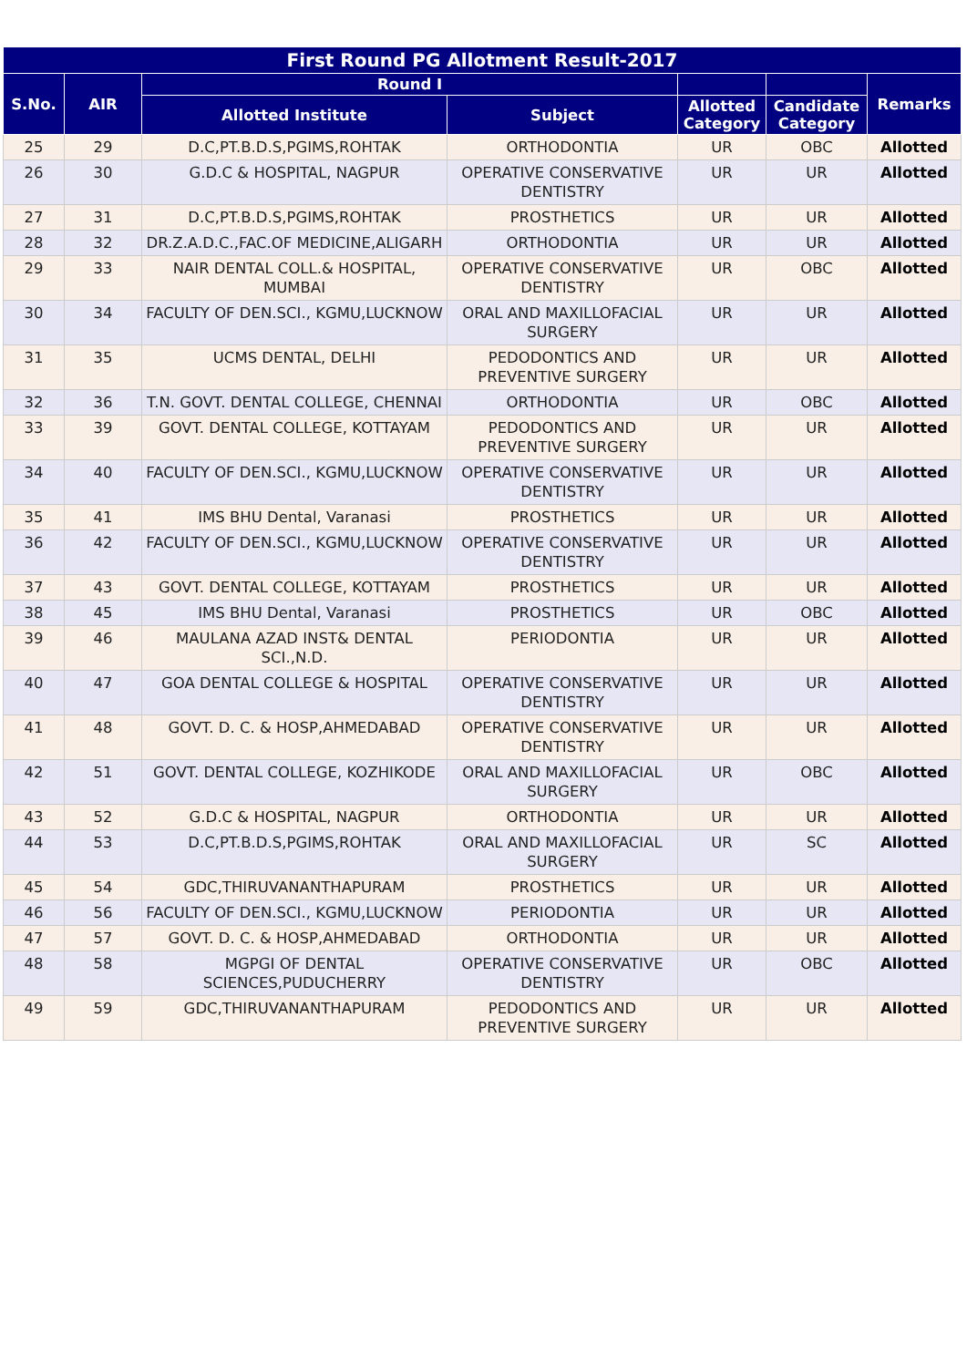| First Round PG Allotment Result-2017 | | | | | | |
| --- | --- | --- | --- | --- | --- | --- |
| S.No. | AIR | Round I | | | | Remarks |
| | | Allotted Institute | Subject | Allotted Category | Candidate Category | |
| 25 | 29 | D.C,PT.B.D.S,PGIMS,ROHTAK | ORTHODONTIA | UR | OBC | Allotted |
| 26 | 30 | G.D.C & HOSPITAL, NAGPUR | OPERATIVE CONSERVATIVE DENTISTRY | UR | UR | Allotted |
| 27 | 31 | D.C,PT.B.D.S,PGIMS,ROHTAK | PROSTHETICS | UR | UR | Allotted |
| 28 | 32 | DR.Z.A.D.C.,FAC.OF MEDICINE,ALIGARH | ORTHODONTIA | UR | UR | Allotted |
| 29 | 33 | NAIR DENTAL COLL.& HOSPITAL, MUMBAI | OPERATIVE CONSERVATIVE DENTISTRY | UR | OBC | Allotted |
| 30 | 34 | FACULTY OF DEN.SCI., KGMU,LUCKNOW | ORAL AND MAXILLOFACIAL SURGERY | UR | UR | Allotted |
| 31 | 35 | UCMS DENTAL, DELHI | PEDODONTICS AND PREVENTIVE SURGERY | UR | UR | Allotted |
| 32 | 36 | T.N. GOVT. DENTAL COLLEGE, CHENNAI | ORTHODONTIA | UR | OBC | Allotted |
| 33 | 39 | GOVT. DENTAL COLLEGE, KOTTAYAM | PEDODONTICS AND PREVENTIVE SURGERY | UR | UR | Allotted |
| 34 | 40 | FACULTY OF DEN.SCI., KGMU,LUCKNOW | OPERATIVE CONSERVATIVE DENTISTRY | UR | UR | Allotted |
| 35 | 41 | IMS BHU Dental, Varanasi | PROSTHETICS | UR | UR | Allotted |
| 36 | 42 | FACULTY OF DEN.SCI., KGMU,LUCKNOW | OPERATIVE CONSERVATIVE DENTISTRY | UR | UR | Allotted |
| 37 | 43 | GOVT. DENTAL COLLEGE, KOTTAYAM | PROSTHETICS | UR | UR | Allotted |
| 38 | 45 | IMS BHU Dental, Varanasi | PROSTHETICS | UR | OBC | Allotted |
| 39 | 46 | MAULANA AZAD INST& DENTAL SCI.,N.D. | PERIODONTIA | UR | UR | Allotted |
| 40 | 47 | GOA DENTAL COLLEGE & HOSPITAL | OPERATIVE CONSERVATIVE DENTISTRY | UR | UR | Allotted |
| 41 | 48 | GOVT. D. C. & HOSP,AHMEDABAD | OPERATIVE CONSERVATIVE DENTISTRY | UR | UR | Allotted |
| 42 | 51 | GOVT. DENTAL COLLEGE, KOZHIKODE | ORAL AND MAXILLOFACIAL SURGERY | UR | OBC | Allotted |
| 43 | 52 | G.D.C & HOSPITAL, NAGPUR | ORTHODONTIA | UR | UR | Allotted |
| 44 | 53 | D.C,PT.B.D.S,PGIMS,ROHTAK | ORAL AND MAXILLOFACIAL SURGERY | UR | SC | Allotted |
| 45 | 54 | GDC,THIRUVANANTHAPURAM | PROSTHETICS | UR | UR | Allotted |
| 46 | 56 | FACULTY OF DEN.SCI., KGMU,LUCKNOW | PERIODONTIA | UR | UR | Allotted |
| 47 | 57 | GOVT. D. C. & HOSP,AHMEDABAD | ORTHODONTIA | UR | UR | Allotted |
| 48 | 58 | MGPGI OF DENTAL SCIENCES,PUDUCHERRY | OPERATIVE CONSERVATIVE DENTISTRY | UR | OBC | Allotted |
| 49 | 59 | GDC,THIRUVANANTHAPURAM | PEDODONTICS AND PREVENTIVE SURGERY | UR | UR | Allotted |